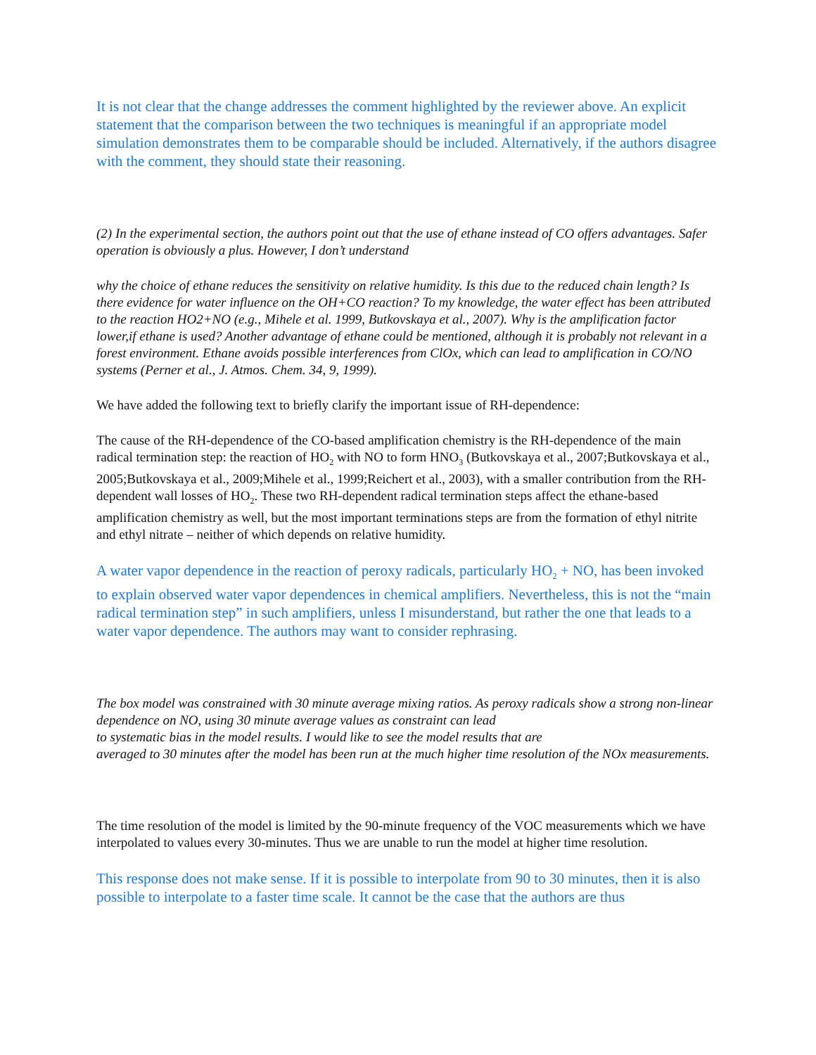It is not clear that the change addresses the comment highlighted by the reviewer above. An explicit statement that the comparison between the two techniques is meaningful if an appropriate model simulation demonstrates them to be comparable should be included. Alternatively, if the authors disagree with the comment, they should state their reasoning.
(2) In the experimental section, the authors point out that the use of ethane instead of CO offers advantages. Safer operation is obviously a plus. However, I don’t understand
why the choice of ethane reduces the sensitivity on relative humidity. Is this due to the reduced chain length? Is there evidence for water influence on the OH+CO reaction? To my knowledge, the water effect has been attributed to the reaction HO2+NO (e.g., Mihele et al. 1999, Butkovskaya et al., 2007). Why is the amplification factor lower,if ethane is used? Another advantage of ethane could be mentioned, although it is probably not relevant in a forest environment. Ethane avoids possible interferences from ClOx, which can lead to amplification in CO/NO systems (Perner et al., J. Atmos. Chem. 34, 9, 1999).
We have added the following text to briefly clarify the important issue of RH-dependence:
The cause of the RH-dependence of the CO-based amplification chemistry is the RH-dependence of the main radical termination step: the reaction of HO<sub>2</sub> with NO to form HNO<sub>3</sub> (Butkovskaya et al., 2007;Butkovskaya et al., 2005;Butkovskaya et al., 2009;Mihele et al., 1999;Reichert et al., 2003), with a smaller contribution from the RH-dependent wall losses of HO<sub>2</sub>. These two RH-dependent radical termination steps affect the ethane-based amplification chemistry as well, but the most important terminations steps are from the formation of ethyl nitrite and ethyl nitrate – neither of which depends on relative humidity.
A water vapor dependence in the reaction of peroxy radicals, particularly HO<sub>2</sub> + NO, has been invoked to explain observed water vapor dependences in chemical amplifiers. Nevertheless, this is not the “main radical termination step” in such amplifiers, unless I misunderstand, but rather the one that leads to a water vapor dependence. The authors may want to consider rephrasing.
The box model was constrained with 30 minute average mixing ratios. As peroxy radicals show a strong non-linear dependence on NO, using 30 minute average values as constraint can lead
to systematic bias in the model results. I would like to see the model results that are
averaged to 30 minutes after the model has been run at the much higher time resolution of the NOx measurements.
The time resolution of the model is limited by the 90-minute frequency of the VOC measurements which we have interpolated to values every 30-minutes. Thus we are unable to run the model at higher time resolution.
This response does not make sense. If it is possible to interpolate from 90 to 30 minutes, then it is also possible to interpolate to a faster time scale. It cannot be the case that the authors are thus